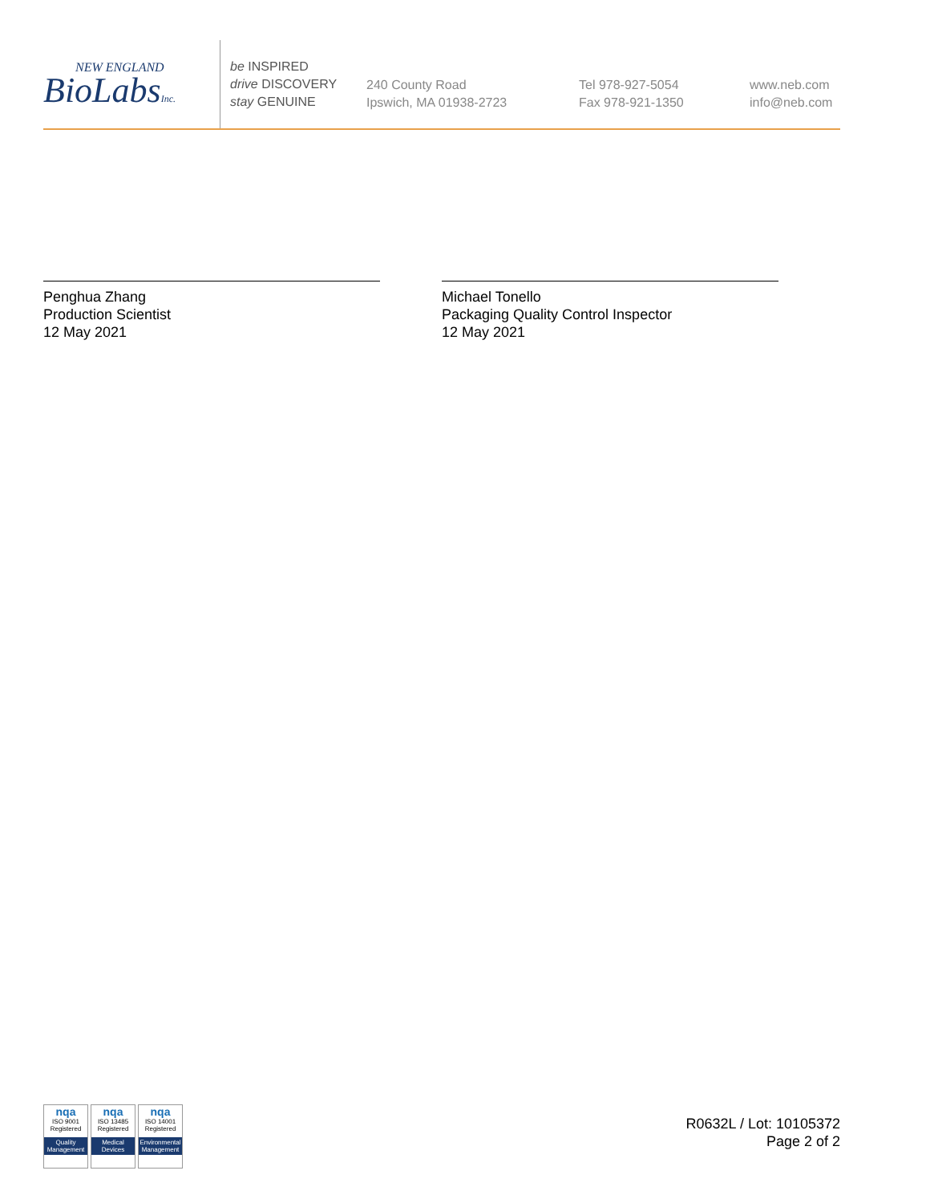NEW ENGLAND
BioLabsInc.
be INSPIRED
drive DISCOVERY
stay GENUINE
240 County Road
Ipswich, MA 01938-2723
Tel 978-927-5054
Fax 978-921-1350
www.neb.com
info@neb.com
Penghua Zhang
Production Scientist
12 May 2021
Michael Tonello
Packaging Quality Control Inspector
12 May 2021
nqa
ISO 9001
Registered
Quality Management
nqa
ISO 13485
Registered
Medical Devices
nqa
ISO 14001
Registered
Environmental Management
R0632L / Lot: 10105372
Page 2 of 2